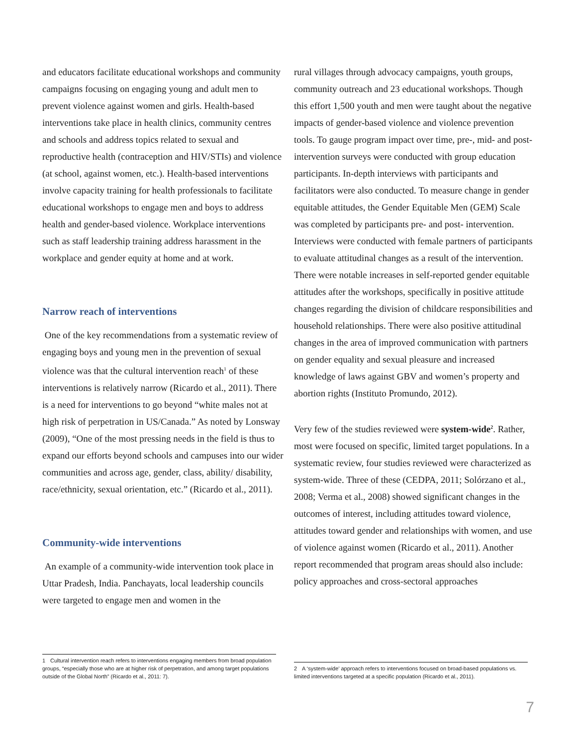and educators facilitate educational workshops and community campaigns focusing on engaging young and adult men to prevent violence against women and girls. Health-based interventions take place in health clinics, community centres and schools and address topics related to sexual and reproductive health (contraception and HIV/STIs) and violence (at school, against women, etc.). Health-based interventions involve capacity training for health professionals to facilitate educational workshops to engage men and boys to address health and gender-based violence. Workplace interventions such as staff leadership training address harassment in the workplace and gender equity at home and at work.
Narrow reach of interventions
One of the key recommendations from a systematic review of engaging boys and young men in the prevention of sexual violence was that the cultural intervention reach<sup>1</sup> of these interventions is relatively narrow (Ricardo et al., 2011). There is a need for interventions to go beyond “white males not at high risk of perpetration in US/Canada.” As noted by Lonsway (2009), “One of the most pressing needs in the field is thus to expand our efforts beyond schools and campuses into our wider communities and across age, gender, class, ability/ disability, race/ethnicity, sexual orientation, etc.” (Ricardo et al., 2011).
Community-wide interventions
An example of a community-wide intervention took place in Uttar Pradesh, India. Panchayats, local leadership councils were targeted to engage men and women in the
rural villages through advocacy campaigns, youth groups, community outreach and 23 educational workshops. Though this effort 1,500 youth and men were taught about the negative impacts of gender-based violence and violence prevention tools. To gauge program impact over time, pre-, mid- and post-intervention surveys were conducted with group education participants. In-depth interviews with participants and facilitators were also conducted. To measure change in gender equitable attitudes, the Gender Equitable Men (GEM) Scale was completed by participants pre- and post- intervention. Interviews were conducted with female partners of participants to evaluate attitudinal changes as a result of the intervention. There were notable increases in self-reported gender equitable attitudes after the workshops, specifically in positive attitude changes regarding the division of childcare responsibilities and household relationships. There were also positive attitudinal changes in the area of improved communication with partners on gender equality and sexual pleasure and increased knowledge of laws against GBV and women’s property and abortion rights (Instituto Promundo, 2012).
Very few of the studies reviewed were system-wide<sup>2</sup>. Rather, most were focused on specific, limited target populations. In a systematic review, four studies reviewed were characterized as system-wide. Three of these (CEDPA, 2011; Solórzano et al., 2008; Verma et al., 2008) showed significant changes in the outcomes of interest, including attitudes toward violence, attitudes toward gender and relationships with women, and use of violence against women (Ricardo et al., 2011). Another report recommended that program areas should also include: policy approaches and cross-sectoral approaches
1 Cultural intervention reach refers to interventions engaging members from broad population groups, “especially those who are at higher risk of perpetration, and among target populations outside of the Global North” (Ricardo et al., 2011: 7).
2 A ‘system-wide’ approach refers to interventions focused on broad-based populations vs. limited interventions targeted at a specific population (Ricardo et al., 2011).
7